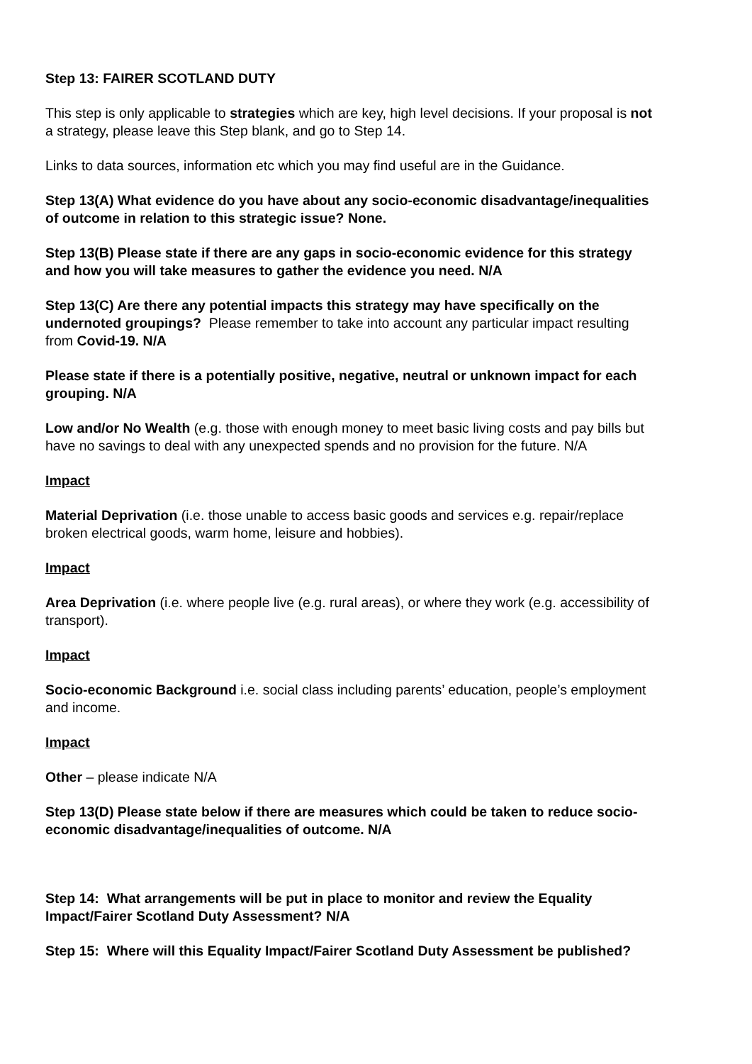Step 13: FAIRER SCOTLAND DUTY
This step is only applicable to strategies which are key, high level decisions. If your proposal is not a strategy, please leave this Step blank, and go to Step 14.
Links to data sources, information etc which you may find useful are in the Guidance.
Step 13(A) What evidence do you have about any socio-economic disadvantage/inequalities of outcome in relation to this strategic issue? None.
Step 13(B) Please state if there are any gaps in socio-economic evidence for this strategy and how you will take measures to gather the evidence you need. N/A
Step 13(C) Are there any potential impacts this strategy may have specifically on the undernoted groupings? Please remember to take into account any particular impact resulting from Covid-19. N/A
Please state if there is a potentially positive, negative, neutral or unknown impact for each grouping. N/A
Low and/or No Wealth (e.g. those with enough money to meet basic living costs and pay bills but have no savings to deal with any unexpected spends and no provision for the future. N/A
Impact
Material Deprivation (i.e. those unable to access basic goods and services e.g. repair/replace broken electrical goods, warm home, leisure and hobbies).
Impact
Area Deprivation (i.e. where people live (e.g. rural areas), or where they work (e.g. accessibility of transport).
Impact
Socio-economic Background i.e. social class including parents’ education, people’s employment and income.
Impact
Other – please indicate N/A
Step 13(D) Please state below if there are measures which could be taken to reduce socio-economic disadvantage/inequalities of outcome. N/A
Step 14: What arrangements will be put in place to monitor and review the Equality Impact/Fairer Scotland Duty Assessment? N/A
Step 15: Where will this Equality Impact/Fairer Scotland Duty Assessment be published?